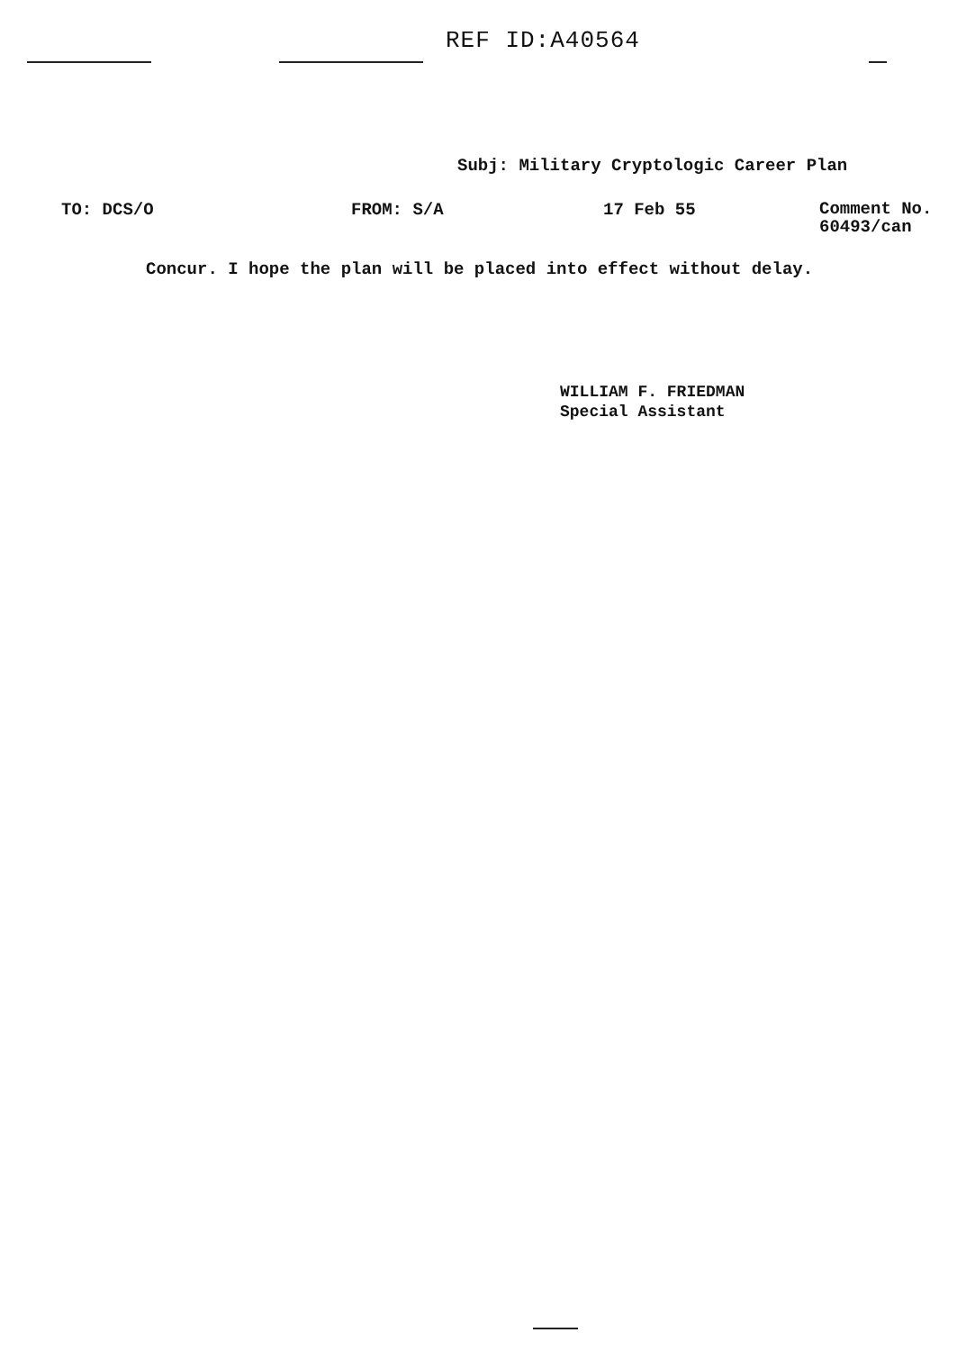REF ID:A40564
Subj: Military Cryptologic Career Plan
TO: DCS/O FROM: S/A 17 Feb 55
Comment No.
60493/can
Concur. I hope the plan will be placed into effect without delay.
WILLIAM F. FRIEDMAN
Special Assistant